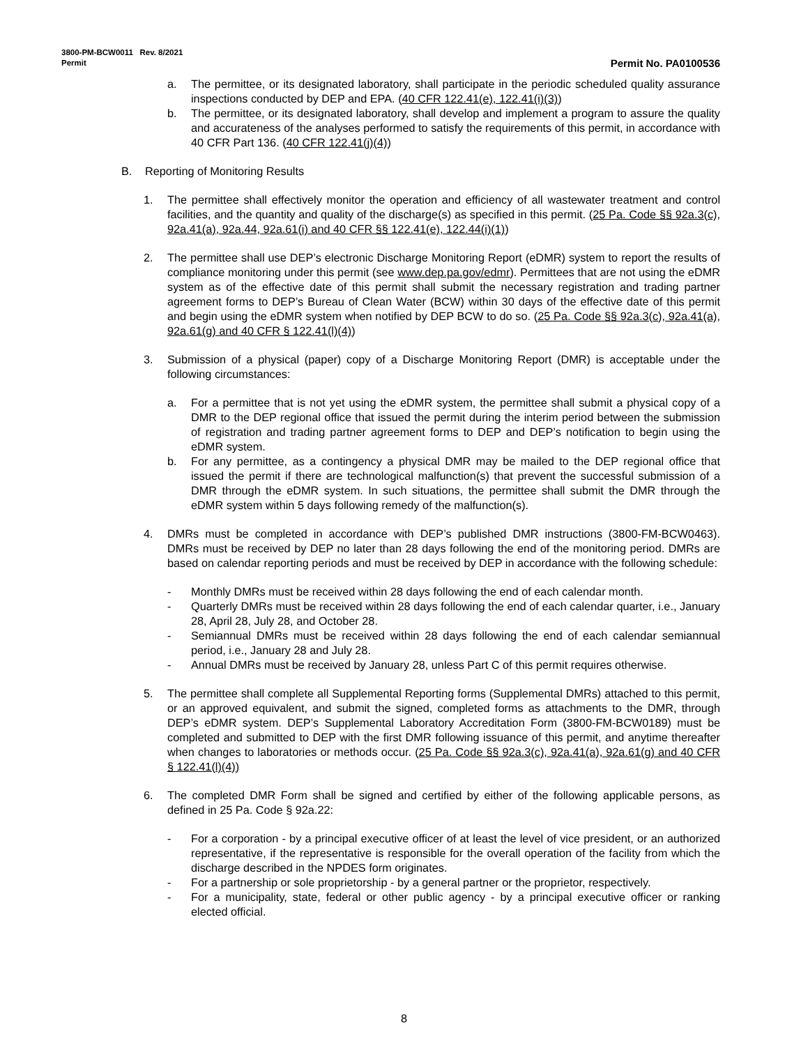3800-PM-BCW0011 Rev. 8/2021
Permit Permit No. PA0100536
a. The permittee, or its designated laboratory, shall participate in the periodic scheduled quality assurance inspections conducted by DEP and EPA. (40 CFR 122.41(e), 122.41(i)(3))
b. The permittee, or its designated laboratory, shall develop and implement a program to assure the quality and accurateness of the analyses performed to satisfy the requirements of this permit, in accordance with 40 CFR Part 136. (40 CFR 122.41(j)(4))
B. Reporting of Monitoring Results
1. The permittee shall effectively monitor the operation and efficiency of all wastewater treatment and control facilities, and the quantity and quality of the discharge(s) as specified in this permit. (25 Pa. Code §§ 92a.3(c), 92a.41(a), 92a.44, 92a.61(i) and 40 CFR §§ 122.41(e), 122.44(i)(1))
2. The permittee shall use DEP’s electronic Discharge Monitoring Report (eDMR) system to report the results of compliance monitoring under this permit (see www.dep.pa.gov/edmr). Permittees that are not using the eDMR system as of the effective date of this permit shall submit the necessary registration and trading partner agreement forms to DEP’s Bureau of Clean Water (BCW) within 30 days of the effective date of this permit and begin using the eDMR system when notified by DEP BCW to do so. (25 Pa. Code §§ 92a.3(c), 92a.41(a), 92a.61(g) and 40 CFR § 122.41(l)(4))
3. Submission of a physical (paper) copy of a Discharge Monitoring Report (DMR) is acceptable under the following circumstances:
a. For a permittee that is not yet using the eDMR system, the permittee shall submit a physical copy of a DMR to the DEP regional office that issued the permit during the interim period between the submission of registration and trading partner agreement forms to DEP and DEP’s notification to begin using the eDMR system.
b. For any permittee, as a contingency a physical DMR may be mailed to the DEP regional office that issued the permit if there are technological malfunction(s) that prevent the successful submission of a DMR through the eDMR system. In such situations, the permittee shall submit the DMR through the eDMR system within 5 days following remedy of the malfunction(s).
4. DMRs must be completed in accordance with DEP’s published DMR instructions (3800-FM-BCW0463). DMRs must be received by DEP no later than 28 days following the end of the monitoring period. DMRs are based on calendar reporting periods and must be received by DEP in accordance with the following schedule:
- Monthly DMRs must be received within 28 days following the end of each calendar month.
- Quarterly DMRs must be received within 28 days following the end of each calendar quarter, i.e., January 28, April 28, July 28, and October 28.
- Semiannual DMRs must be received within 28 days following the end of each calendar semiannual period, i.e., January 28 and July 28.
- Annual DMRs must be received by January 28, unless Part C of this permit requires otherwise.
5. The permittee shall complete all Supplemental Reporting forms (Supplemental DMRs) attached to this permit, or an approved equivalent, and submit the signed, completed forms as attachments to the DMR, through DEP’s eDMR system. DEP’s Supplemental Laboratory Accreditation Form (3800-FM-BCW0189) must be completed and submitted to DEP with the first DMR following issuance of this permit, and anytime thereafter when changes to laboratories or methods occur. (25 Pa. Code §§ 92a.3(c), 92a.41(a), 92a.61(g) and 40 CFR § 122.41(l)(4))
6. The completed DMR Form shall be signed and certified by either of the following applicable persons, as defined in 25 Pa. Code § 92a.22:
- For a corporation - by a principal executive officer of at least the level of vice president, or an authorized representative, if the representative is responsible for the overall operation of the facility from which the discharge described in the NPDES form originates.
- For a partnership or sole proprietorship - by a general partner or the proprietor, respectively.
- For a municipality, state, federal or other public agency - by a principal executive officer or ranking elected official.
8